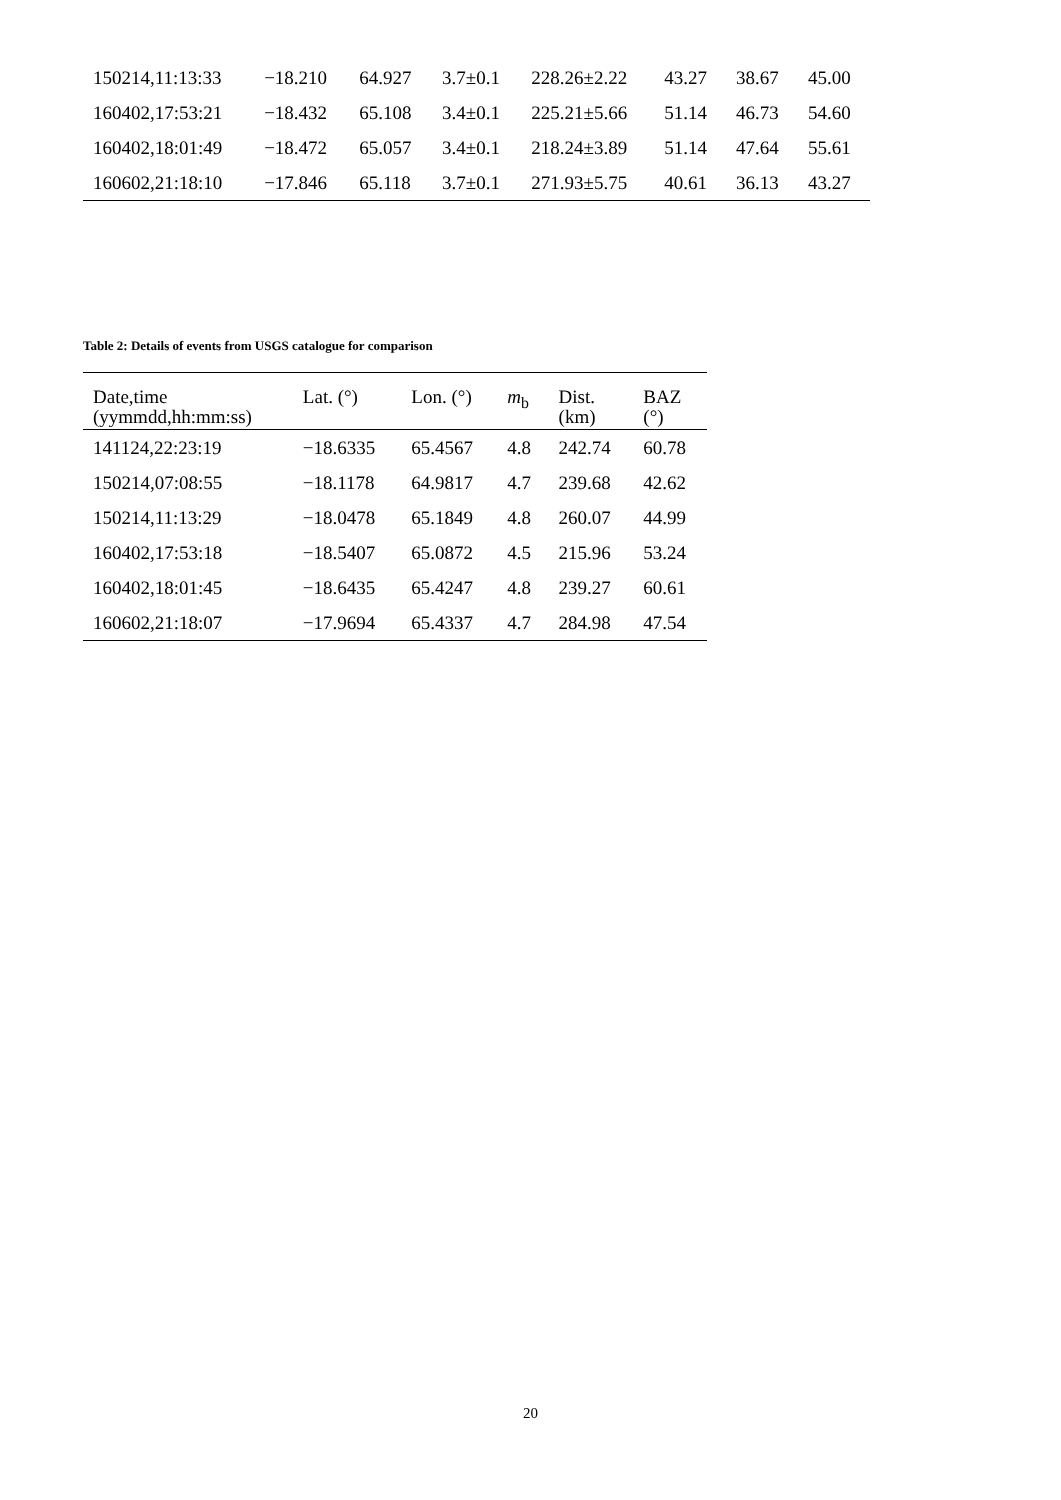| 150214,11:13:33 | −18.210 | 64.927 | 3.7±0.1 | 228.26±2.22 | 43.27 | 38.67 | 45.00 |
| 160402,17:53:21 | −18.432 | 65.108 | 3.4±0.1 | 225.21±5.66 | 51.14 | 46.73 | 54.60 |
| 160402,18:01:49 | −18.472 | 65.057 | 3.4±0.1 | 218.24±3.89 | 51.14 | 47.64 | 55.61 |
| 160602,21:18:10 | −17.846 | 65.118 | 3.7±0.1 | 271.93±5.75 | 40.61 | 36.13 | 43.27 |
Table 2: Details of events from USGS catalogue for comparison
| Date,time (yymmdd,hh:mm:ss) | Lat. (°) | Lon. (°) | m<sub>b</sub> | Dist. (km) | BAZ (°) |
| --- | --- | --- | --- | --- | --- |
| 141124,22:23:19 | −18.6335 | 65.4567 | 4.8 | 242.74 | 60.78 |
| 150214,07:08:55 | −18.1178 | 64.9817 | 4.7 | 239.68 | 42.62 |
| 150214,11:13:29 | −18.0478 | 65.1849 | 4.8 | 260.07 | 44.99 |
| 160402,17:53:18 | −18.5407 | 65.0872 | 4.5 | 215.96 | 53.24 |
| 160402,18:01:45 | −18.6435 | 65.4247 | 4.8 | 239.27 | 60.61 |
| 160602,21:18:07 | −17.9694 | 65.4337 | 4.7 | 284.98 | 47.54 |
20